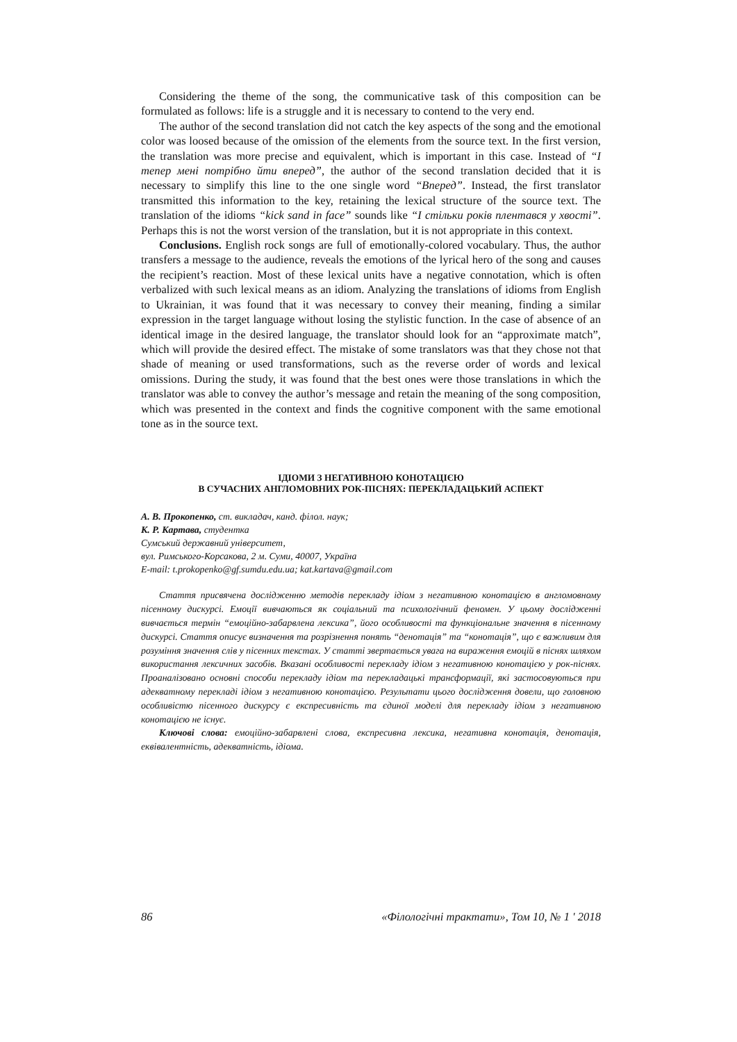Considering the theme of the song, the communicative task of this composition can be formulated as follows: life is a struggle and it is necessary to contend to the very end.
The author of the second translation did not catch the key aspects of the song and the emotional color was loosed because of the omission of the elements from the source text. In the first version, the translation was more precise and equivalent, which is important in this case. Instead of “І тепер мені потрібно йти вперед”, the author of the second translation decided that it is necessary to simplify this line to the one single word “Вперед”. Instead, the first translator transmitted this information to the key, retaining the lexical structure of the source text. The translation of the idioms “kick sand in face” sounds like “І стільки років плентався у хвості”. Perhaps this is not the worst version of the translation, but it is not appropriate in this context.
Conclusions. English rock songs are full of emotionally-colored vocabulary. Thus, the author transfers a message to the audience, reveals the emotions of the lyrical hero of the song and causes the recipient’s reaction. Most of these lexical units have a negative connotation, which is often verbalized with such lexical means as an idiom. Analyzing the translations of idioms from English to Ukrainian, it was found that it was necessary to convey their meaning, finding a similar expression in the target language without losing the stylistic function. In the case of absence of an identical image in the desired language, the translator should look for an “approximate match”, which will provide the desired effect. The mistake of some translators was that they chose not that shade of meaning or used transformations, such as the reverse order of words and lexical omissions. During the study, it was found that the best ones were those translations in which the translator was able to convey the author’s message and retain the meaning of the song composition, which was presented in the context and finds the cognitive component with the same emotional tone as in the source text.
ІДІОМИ З НЕГАТИВНОЮ КОНОТАЦІЄЮ
В СУЧАСНИХ АНГЛОМОВНИХ РОК-ПІСНЯХ: ПЕРЕКЛАДАЦЬКИЙ АСПЕКТ
А. В. Прокопенко, ст. викладач, канд. філол. наук;
К. Р. Картава, студентка
Сумський державний університет,
вул. Римського-Корсакова, 2 м. Суми, 40007, Україна
E-mail: t.prokopenko@gf.sumdu.edu.ua; kat.kartava@gmail.com
Стаття присвячена дослідженню методів перекладу ідіом з негативною конотацією в англомовному пісенному дискурсі. Емоції вивчаються як соціальний та психологічний феномен. У цьому дослідженні вивчається термін “емоційно-забарвлена лексика”, його особливості та функціональне значення в пісенному дискурсі. Стаття описує визначення та розрізнення понять “денотація” та “конотація”, що є важливим для розуміння значення слів у пісенних текстах. У статті звертається увага на вираження емоцій в піснях шляхом використання лексичних засобів. Вказані особливості перекладу ідіом з негативною конотацією у рок-піснях. Проаналізовано основні способи перекладу ідіом та перекладацькі трансформації, які застосовуються при адекватному перекладі ідіом з негативною конотацією. Результати цього дослідження довели, що головною особливістю пісенного дискурсу є експресивність та єдиної моделі для перекладу ідіом з негативною конотацією не існує.
Ключові слова: емоційно-забарвлені слова, експресивна лексика, негативна конотація, денотація, еквівалентність, адекватність, ідіома.
86 «Філологічні трактати», Том 10, № 1 ' 2018